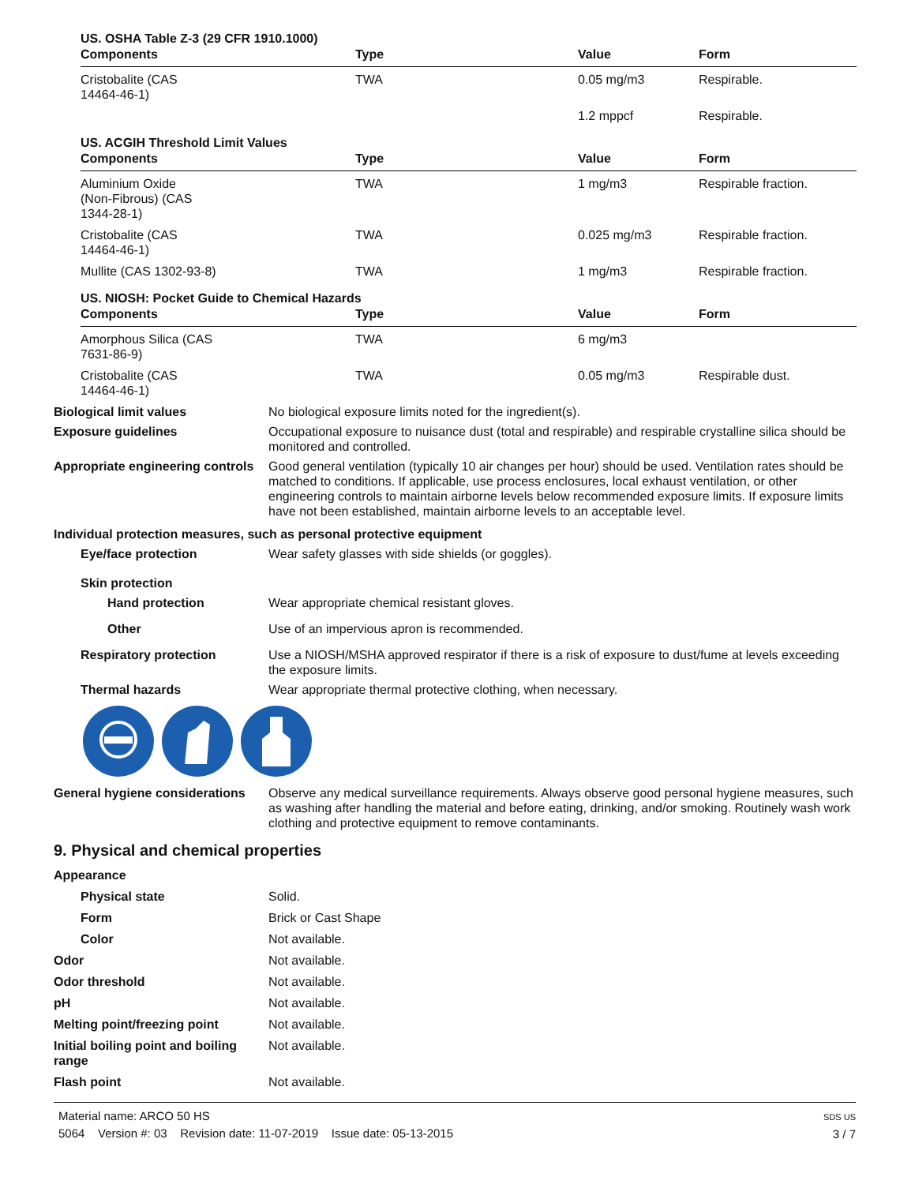US. OSHA Table Z-3 (29 CFR 1910.1000)
| Components | Type | Value | Form |
| --- | --- | --- | --- |
| Cristobalite (CAS 14464-46-1) | TWA | 0.05 mg/m3 | Respirable. |
| | | 1.2 mppcf | Respirable. |
US. ACGIH Threshold Limit Values
| Components | Type | Value | Form |
| --- | --- | --- | --- |
| Aluminium Oxide (Non-Fibrous) (CAS 1344-28-1) | TWA | 1 mg/m3 | Respirable fraction. |
| Cristobalite (CAS 14464-46-1) | TWA | 0.025 mg/m3 | Respirable fraction. |
| Mullite (CAS 1302-93-8) | TWA | 1 mg/m3 | Respirable fraction. |
US. NIOSH: Pocket Guide to Chemical Hazards
| Components | Type | Value | Form |
| --- | --- | --- | --- |
| Amorphous Silica (CAS 7631-86-9) | TWA | 6 mg/m3 | |
| Cristobalite (CAS 14464-46-1) | TWA | 0.05 mg/m3 | Respirable dust. |
Biological limit values No biological exposure limits noted for the ingredient(s).
Exposure guidelines Occupational exposure to nuisance dust (total and respirable) and respirable crystalline silica should be monitored and controlled.
Appropriate engineering controls
Good general ventilation (typically 10 air changes per hour) should be used. Ventilation rates should be matched to conditions. If applicable, use process enclosures, local exhaust ventilation, or other engineering controls to maintain airborne levels below recommended exposure limits. If exposure limits have not been established, maintain airborne levels to an acceptable level.
Individual protection measures, such as personal protective equipment
Eye/face protection Wear safety glasses with side shields (or goggles).
Skin protection
Hand protection Wear appropriate chemical resistant gloves.
Other Use of an impervious apron is recommended.
Respiratory protection Use a NIOSH/MSHA approved respirator if there is a risk of exposure to dust/fume at levels exceeding the exposure limits.
Thermal hazards Wear appropriate thermal protective clothing, when necessary.
General hygiene considerations
Observe any medical surveillance requirements. Always observe good personal hygiene measures, such as washing after handling the material and before eating, drinking, and/or smoking. Routinely wash work clothing and protective equipment to remove contaminants.
9. Physical and chemical properties
Appearance
Physical state Solid.
Form Brick or Cast Shape
Color Not available.
Odor Not available.
Odor threshold Not available.
pH Not available.
Melting point/freezing point Not available.
Initial boiling point and boiling range
Not available.
Flash point Not available.
Material name: ARCO 50 HS
5064 Version #: 03 Revision date: 11-07-2019 Issue date: 05-13-2015
SDS US
3 / 7